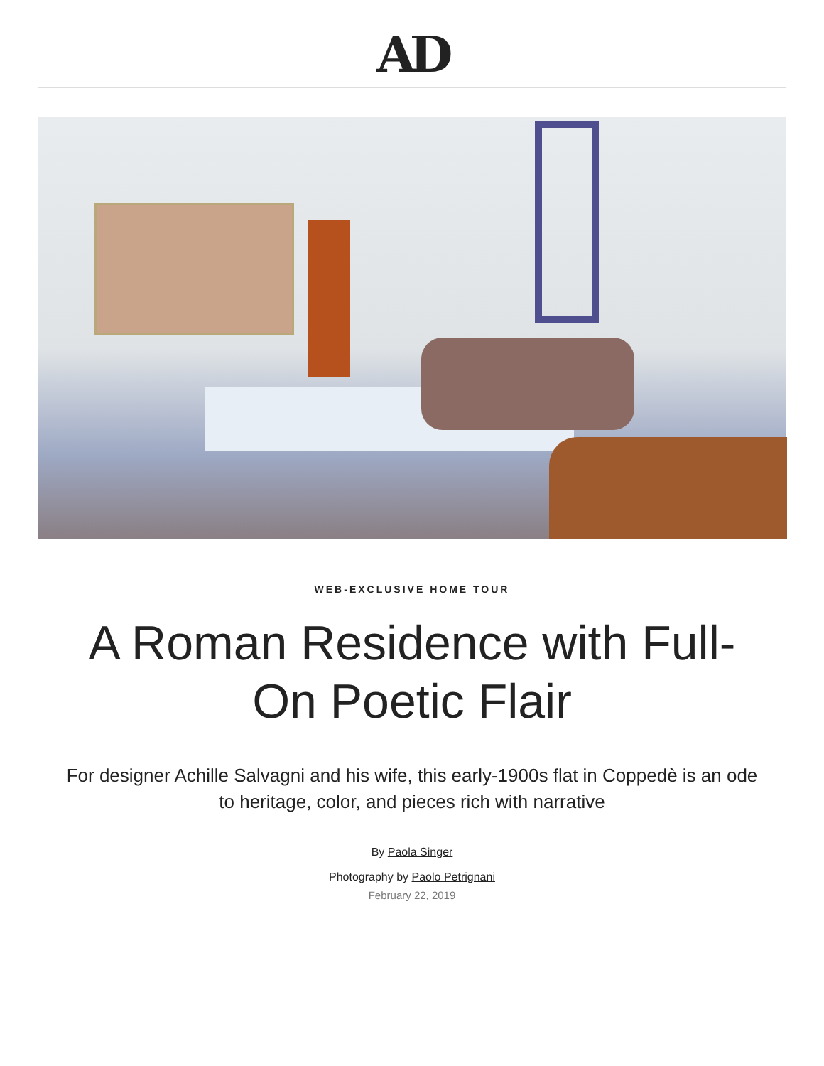AD
WEB-EXCLUSIVE HOME TOUR
A Roman Residence with Full-On Poetic Flair
For designer Achille Salvagni and his wife, this early-1900s flat in Coppedè is an ode to heritage, color, and pieces rich with narrative
By Paola Singer
Photography by Paolo Petrignani
February 22, 2019